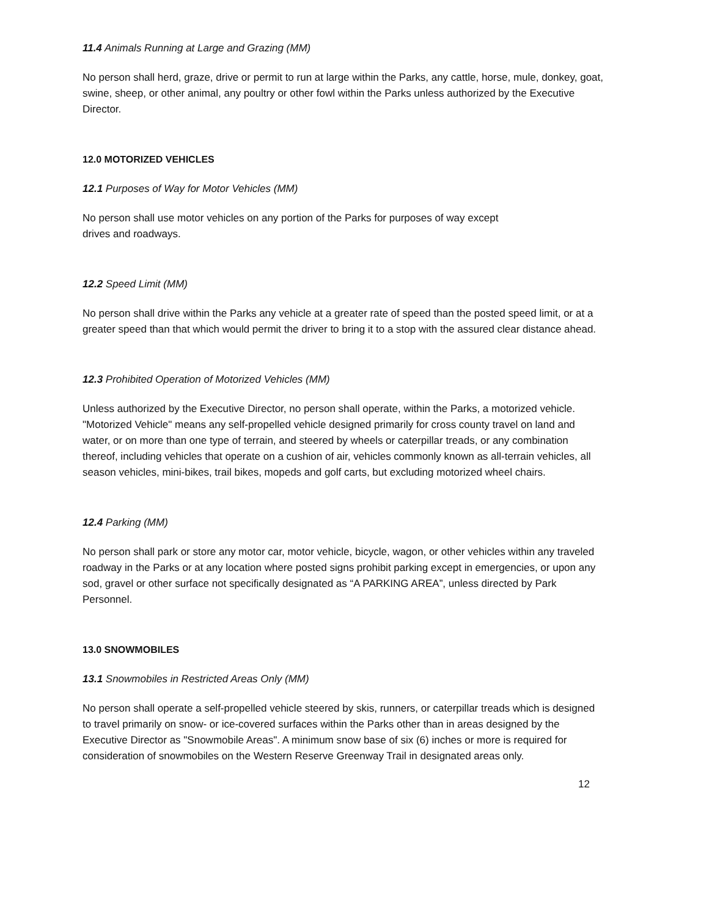11.4 Animals Running at Large and Grazing (MM)
No person shall herd, graze, drive or permit to run at large within the Parks, any cattle, horse, mule, donkey, goat, swine, sheep, or other animal, any poultry or other fowl within the Parks unless authorized by the Executive Director.
12.0 MOTORIZED VEHICLES
12.1 Purposes of Way for Motor Vehicles (MM)
No person shall use motor vehicles on any portion of the Parks for purposes of way except
drives and roadways.
12.2 Speed Limit (MM)
No person shall drive within the Parks any vehicle at a greater rate of speed than the posted speed limit, or at a greater speed than that which would permit the driver to bring it to a stop with the assured clear distance ahead.
12.3 Prohibited Operation of Motorized Vehicles (MM)
Unless authorized by the Executive Director, no person shall operate, within the Parks, a motorized vehicle. "Motorized Vehicle" means any self-propelled vehicle designed primarily for cross county travel on land and water, or on more than one type of terrain, and steered by wheels or caterpillar treads, or any combination thereof, including vehicles that operate on a cushion of air, vehicles commonly known as all-terrain vehicles, all season vehicles, mini-bikes, trail bikes, mopeds and golf carts, but excluding motorized wheel chairs.
12.4 Parking (MM)
No person shall park or store any motor car, motor vehicle, bicycle, wagon, or other vehicles within any traveled roadway in the Parks or at any location where posted signs prohibit parking except in emergencies, or upon any sod, gravel or other surface not specifically designated as “A PARKING AREA”, unless directed by Park Personnel.
13.0 SNOWMOBILES
13.1 Snowmobiles in Restricted Areas Only (MM)
No person shall operate a self-propelled vehicle steered by skis, runners, or caterpillar treads which is designed to travel primarily on snow- or ice-covered surfaces within the Parks other than in areas designed by the Executive Director as "Snowmobile Areas". A minimum snow base of six (6) inches or more is required for consideration of snowmobiles on the Western Reserve Greenway Trail in designated areas only.
12